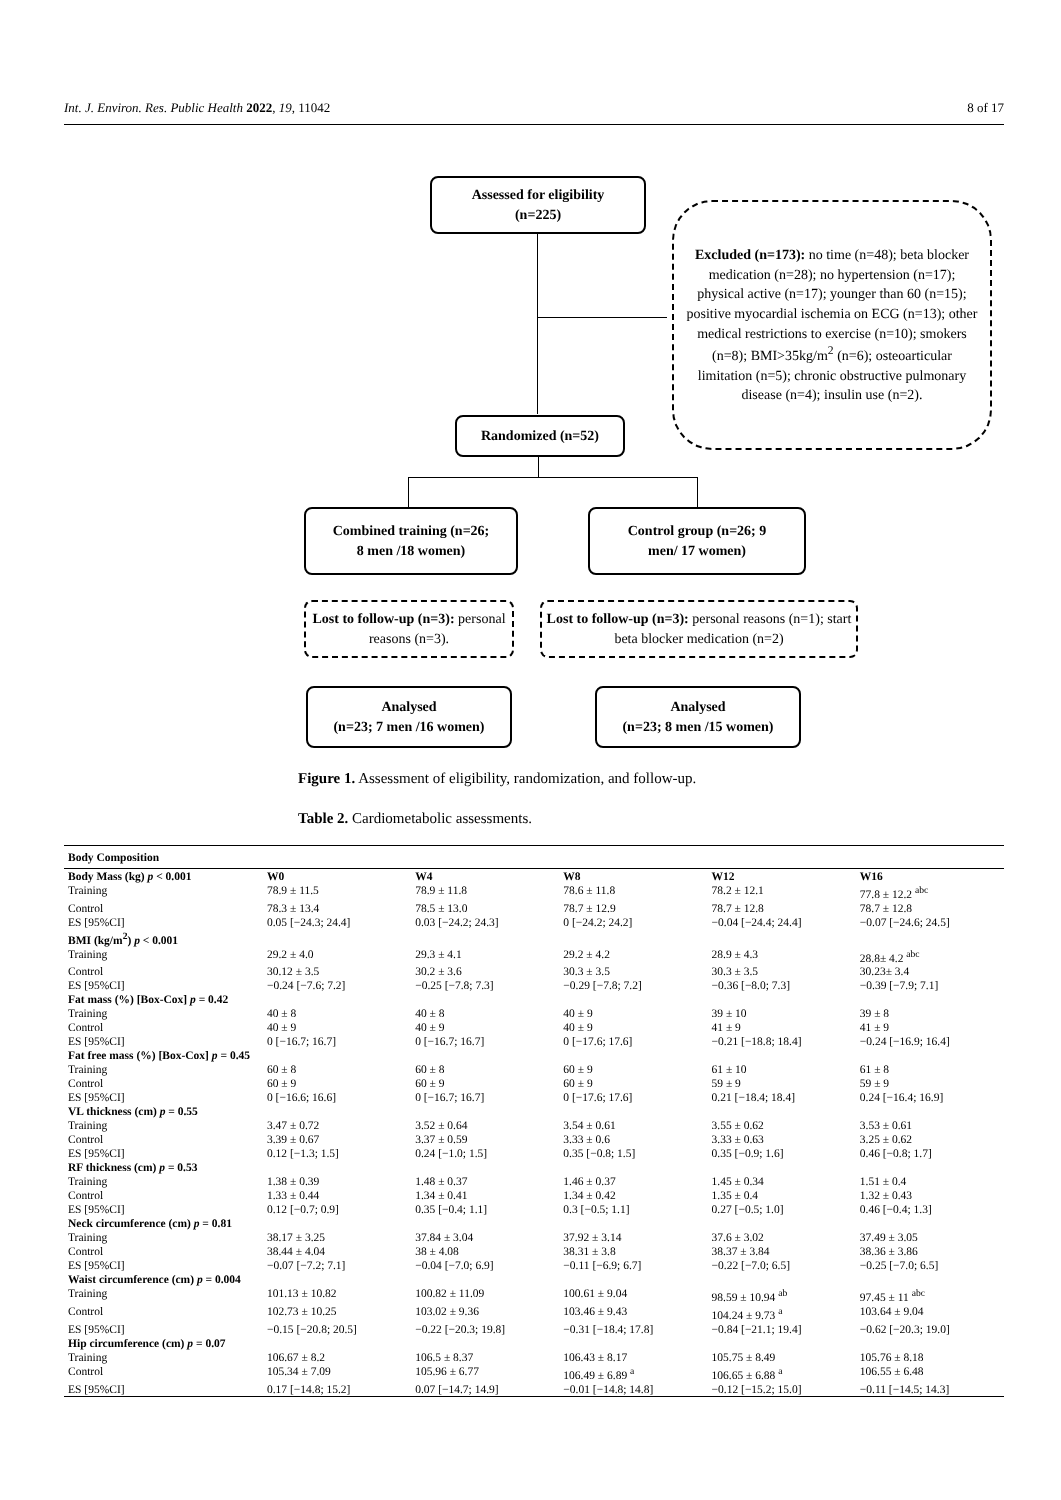Int. J. Environ. Res. Public Health 2022, 19, 11042 8 of 17
Assessed for eligibility
(n=225)
Excluded (n=173): no time (n=48); beta blocker medication (n=28); no hypertension (n=17); physical active (n=17); younger than 60 (n=15); positive myocardial ischemia on ECG (n=13); other medical restrictions to exercise (n=10); smokers (n=8); BMI>35kg/m<sup>2</sup> (n=6); osteoarticular limitation (n=5); chronic obstructive pulmonary disease (n=4); insulin use (n=2).
Randomized (n=52)
Combined training (n=26;
8 men /18 women)
Control group (n=26; 9
men/ 17 women)
Lost to follow-up (n=3): personal reasons (n=3).
Lost to follow-up (n=3): personal reasons (n=1); start beta blocker medication (n=2)
Analysed
(n=23; 7 men /16 women)
Analysed
(n=23; 8 men /15 women)
Figure 1. Assessment of eligibility, randomization, and follow-up.
Table 2. Cardiometabolic assessments.
| Body Composition | | | | | |
| --- | --- | --- | --- | --- | --- |
| Body Mass (kg) p < 0.001 | W0 | W4 | W8 | W12 | W16 |
| Training | 78.9 ± 11.5 | 78.9 ± 11.8 | 78.6 ± 11.8 | 78.2 ± 12.1 | 77.8 ± 12.2 <sup>abc</sup> |
| Control | 78.3 ± 13.4 | 78.5 ± 13.0 | 78.7 ± 12.9 | 78.7 ± 12.8 | 78.7 ± 12.8 |
| ES [95%CI] | 0.05 [−24.3; 24.4] | 0.03 [−24.2; 24.3] | 0 [−24.2; 24.2] | −0.04 [−24.4; 24.4] | −0.07 [−24.6; 24.5] |
| BMI (kg/m<sup>2</sup>) p < 0.001 | | | | | |
| Training | 29.2 ± 4.0 | 29.3 ± 4.1 | 29.2 ± 4.2 | 28.9 ± 4.3 | 28.8± 4.2 <sup>abc</sup> |
| Control | 30.12 ± 3.5 | 30.2 ± 3.6 | 30.3 ± 3.5 | 30.3 ± 3.5 | 30.23± 3.4 |
| ES [95%CI] | −0.24 [−7.6; 7.2] | −0.25 [−7.8; 7.3] | −0.29 [−7.8; 7.2] | −0.36 [−8.0; 7.3] | −0.39 [−7.9; 7.1] |
| Fat mass (%) [Box-Cox] p = 0.42 | | | | | |
| Training | 40 ± 8 | 40 ± 8 | 40 ± 9 | 39 ± 10 | 39 ± 8 |
| Control | 40 ± 9 | 40 ± 9 | 40 ± 9 | 41 ± 9 | 41 ± 9 |
| ES [95%CI] | 0 [−16.7; 16.7] | 0 [−16.7; 16.7] | 0 [−17.6; 17.6] | −0.21 [−18.8; 18.4] | −0.24 [−16.9; 16.4] |
| Fat free mass (%) [Box-Cox] p = 0.45 | | | | | |
| Training | 60 ± 8 | 60 ± 8 | 60 ± 9 | 61 ± 10 | 61 ± 8 |
| Control | 60 ± 9 | 60 ± 9 | 60 ± 9 | 59 ± 9 | 59 ± 9 |
| ES [95%CI] | 0 [−16.6; 16.6] | 0 [−16.7; 16.7] | 0 [−17.6; 17.6] | 0.21 [−18.4; 18.4] | 0.24 [−16.4; 16.9] |
| VL thickness (cm) p = 0.55 | | | | | |
| Training | 3.47 ± 0.72 | 3.52 ± 0.64 | 3.54 ± 0.61 | 3.55 ± 0.62 | 3.53 ± 0.61 |
| Control | 3.39 ± 0.67 | 3.37 ± 0.59 | 3.33 ± 0.6 | 3.33 ± 0.63 | 3.25 ± 0.62 |
| ES [95%CI] | 0.12 [−1.3; 1.5] | 0.24 [−1.0; 1.5] | 0.35 [−0.8; 1.5] | 0.35 [−0.9; 1.6] | 0.46 [−0.8; 1.7] |
| RF thickness (cm) p = 0.53 | | | | | |
| Training | 1.38 ± 0.39 | 1.48 ± 0.37 | 1.46 ± 0.37 | 1.45 ± 0.34 | 1.51 ± 0.4 |
| Control | 1.33 ± 0.44 | 1.34 ± 0.41 | 1.34 ± 0.42 | 1.35 ± 0.4 | 1.32 ± 0.43 |
| ES [95%CI] | 0.12 [−0.7; 0.9] | 0.35 [−0.4; 1.1] | 0.3 [−0.5; 1.1] | 0.27 [−0.5; 1.0] | 0.46 [−0.4; 1.3] |
| Neck circumference (cm) p = 0.81 | | | | | |
| Training | 38.17 ± 3.25 | 37.84 ± 3.04 | 37.92 ± 3.14 | 37.6 ± 3.02 | 37.49 ± 3.05 |
| Control | 38.44 ± 4.04 | 38 ± 4.08 | 38.31 ± 3.8 | 38.37 ± 3.84 | 38.36 ± 3.86 |
| ES [95%CI] | −0.07 [−7.2; 7.1] | −0.04 [−7.0; 6.9] | −0.11 [−6.9; 6.7] | −0.22 [−7.0; 6.5] | −0.25 [−7.0; 6.5] |
| Waist circumference (cm) p = 0.004 | | | | | |
| Training | 101.13 ± 10.82 | 100.82 ± 11.09 | 100.61 ± 9.04 | 98.59 ± 10.94 <sup>ab</sup> | 97.45 ± 11 <sup>abc</sup> |
| Control | 102.73 ± 10.25 | 103.02 ± 9.36 | 103.46 ± 9.43 | 104.24 ± 9.73 <sup>a</sup> | 103.64 ± 9.04 |
| ES [95%CI] | −0.15 [−20.8; 20.5] | −0.22 [−20.3; 19.8] | −0.31 [−18.4; 17.8] | −0.84 [−21.1; 19.4] | −0.62 [−20.3; 19.0] |
| Hip circumference (cm) p = 0.07 | | | | | |
| Training | 106.67 ± 8.2 | 106.5 ± 8.37 | 106.43 ± 8.17 | 105.75 ± 8.49 | 105.76 ± 8.18 |
| Control | 105.34 ± 7.09 | 105.96 ± 6.77 | 106.49 ± 6.89 <sup>a</sup> | 106.65 ± 6.88 <sup>a</sup> | 106.55 ± 6.48 |
| ES [95%CI] | 0.17 [−14.8; 15.2] | 0.07 [−14.7; 14.9] | −0.01 [−14.8; 14.8] | −0.12 [−15.2; 15.0] | −0.11 [−14.5; 14.3] |